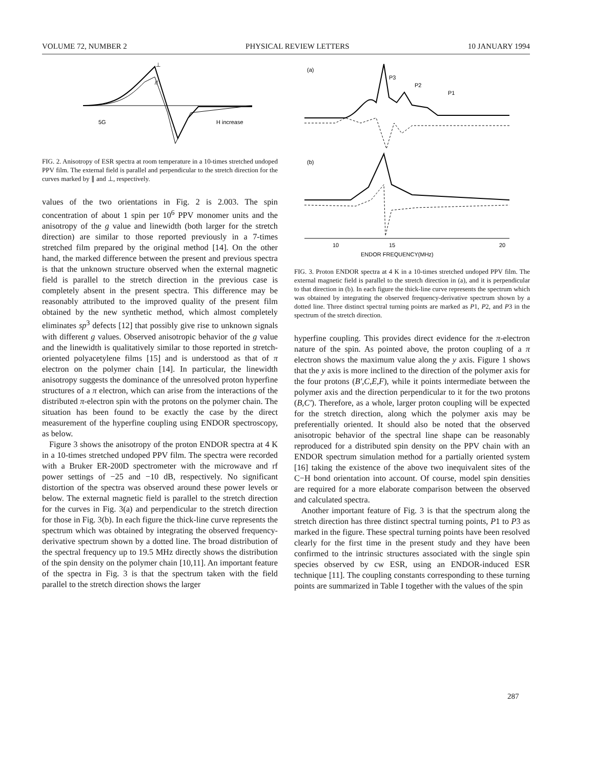VOLUME 72, NUMBER 2 PHYSICAL REVIEW LETTERS 10 JANUARY 1994
⊥
//
5G
H increase
FIG. 2. Anisotropy of ESR spectra at room temperature in a 10-times stretched undoped PPV film. The external field is parallel and perpendicular to the stretch direction for the curves marked by ∥ and ⊥, respectively.
values of the two orientations in Fig. 2 is 2.003. The spin concentration of about 1 spin per 10<sup>6</sup> PPV monomer units and the anisotropy of the g value and linewidth (both larger for the stretch direction) are similar to those reported previously in a 7-times stretched film prepared by the original method [14]. On the other hand, the marked difference between the present and previous spectra is that the unknown structure observed when the external magnetic field is parallel to the stretch direction in the previous case is completely absent in the present spectra. This difference may be reasonably attributed to the improved quality of the present film obtained by the new synthetic method, which almost completely eliminates sp<sup>3</sup> defects [12] that possibly give rise to unknown signals with different g values. Observed anisotropic behavior of the g value and the linewidth is qualitatively similar to those reported in stretch-oriented polyacetylene films [15] and is understood as that of π electron on the polymer chain [14]. In particular, the linewidth anisotropy suggests the dominance of the unresolved proton hyperfine structures of a π electron, which can arise from the interactions of the distributed π-electron spin with the protons on the polymer chain. The situation has been found to be exactly the case by the direct measurement of the hyperfine coupling using ENDOR spectroscopy, as below.
Figure 3 shows the anisotropy of the proton ENDOR spectra at 4 K in a 10-times stretched undoped PPV film. The spectra were recorded with a Bruker ER-200D spectrometer with the microwave and rf power settings of −25 and −10 dB, respectively. No significant distortion of the spectra was observed around these power levels or below. The external magnetic field is parallel to the stretch direction for the curves in Fig. 3(a) and perpendicular to the stretch direction for those in Fig. 3(b). In each figure the thick-line curve represents the spectrum which was obtained by integrating the observed frequency-derivative spectrum shown by a dotted line. The broad distribution of the spectral frequency up to 19.5 MHz directly shows the distribution of the spin density on the polymer chain [10,11]. An important feature of the spectra in Fig. 3 is that the spectrum taken with the field parallel to the stretch direction shows the larger
(a)
P3
P2
P1
(b)
10
15
20
ENDOR FREQUENCY(MHz)
FIG. 3. Proton ENDOR spectra at 4 K in a 10-times stretched undoped PPV film. The external magnetic field is parallel to the stretch direction in (a), and it is perpendicular to that direction in (b). In each figure the thick-line curve represents the spectrum which was obtained by integrating the observed frequency-derivative spectrum shown by a dotted line. Three distinct spectral turning points are marked as P1, P2, and P3 in the spectrum of the stretch direction.
hyperfine coupling. This provides direct evidence for the π-electron nature of the spin. As pointed above, the proton coupling of a π electron shows the maximum value along the y axis. Figure 1 shows that the y axis is more inclined to the direction of the polymer axis for the four protons (B′,C,E,F), while it points intermediate between the polymer axis and the direction perpendicular to it for the two protons (B,C′). Therefore, as a whole, larger proton coupling will be expected for the stretch direction, along which the polymer axis may be preferentially oriented. It should also be noted that the observed anisotropic behavior of the spectral line shape can be reasonably reproduced for a distributed spin density on the PPV chain with an ENDOR spectrum simulation method for a partially oriented system [16] taking the existence of the above two inequivalent sites of the C−H bond orientation into account. Of course, model spin densities are required for a more elaborate comparison between the observed and calculated spectra.
Another important feature of Fig. 3 is that the spectrum along the stretch direction has three distinct spectral turning points, P1 to P3 as marked in the figure. These spectral turning points have been resolved clearly for the first time in the present study and they have been confirmed to the intrinsic structures associated with the single spin species observed by cw ESR, using an ENDOR-induced ESR technique [11]. The coupling constants corresponding to these turning points are summarized in Table I together with the values of the spin
287